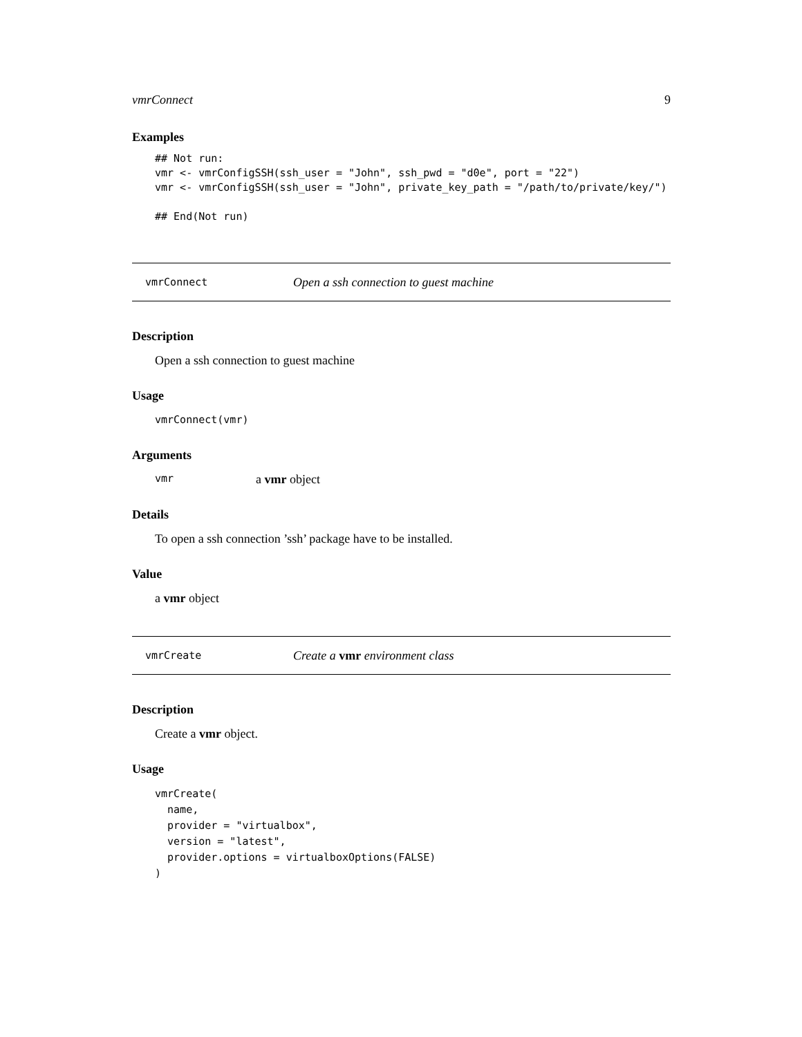vmrConnect 9
Examples
## Not run:
vmr <- vmrConfigSSH(ssh_user = "John", ssh_pwd = "d0e", port = "22")
vmr <- vmrConfigSSH(ssh_user = "John", private_key_path = "/path/to/private/key/")

## End(Not run)
vmrConnect Open a ssh connection to guest machine
Description
Open a ssh connection to guest machine
Usage
vmrConnect(vmr)
Arguments
vmr a vmr object
Details
To open a ssh connection ’ssh’ package have to be installed.
Value
a vmr object
vmrCreate Create a vmr environment class
Description
Create a vmr object.
Usage
vmrCreate(
  name,
  provider = "virtualbox",
  version = "latest",
  provider.options = virtualboxOptions(FALSE)
)